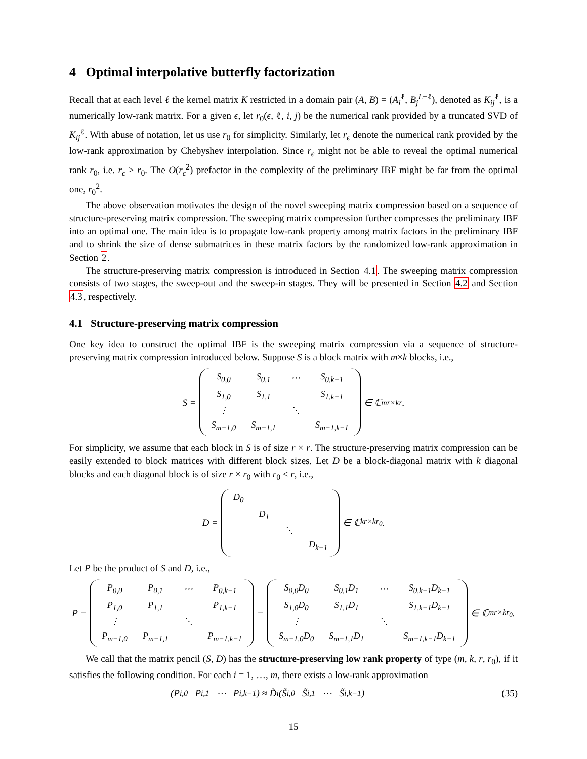4 Optimal interpolative butterfly factorization
Recall that at each level ℓ the kernel matrix K restricted in a domain pair (A, B) = (A<sub>i</sub><sup>ℓ</sup>, B<sub>j</sub><sup>L−ℓ</sup>), denoted as K<sub>ij</sub><sup>ℓ</sup>, is a numerically low-rank matrix. For a given ϵ, let r<sub>0</sub>(ϵ, ℓ, i, j) be the numerical rank provided by a truncated SVD of K<sub>ij</sub><sup>ℓ</sup>. With abuse of notation, let us use r<sub>0</sub> for simplicity. Similarly, let r<sub>ϵ</sub> denote the numerical rank provided by the low-rank approximation by Chebyshev interpolation. Since r<sub>ϵ</sub> might not be able to reveal the optimal numerical rank r<sub>0</sub>, i.e. r<sub>ϵ</sub> > r<sub>0</sub>. The O(r<sub>ϵ</sub><sup>2</sup>) prefactor in the complexity of the preliminary IBF might be far from the optimal one, r<sub>0</sub><sup>2</sup>.
The above observation motivates the design of the novel sweeping matrix compression based on a sequence of structure-preserving matrix compression. The sweeping matrix compression further compresses the preliminary IBF into an optimal one. The main idea is to propagate low-rank property among matrix factors in the preliminary IBF and to shrink the size of dense submatrices in these matrix factors by the randomized low-rank approximation in Section 2.
The structure-preserving matrix compression is introduced in Section 4.1. The sweeping matrix compression consists of two stages, the sweep-out and the sweep-in stages. They will be presented in Section 4.2 and Section 4.3, respectively.
4.1 Structure-preserving matrix compression
One key idea to construct the optimal IBF is the sweeping matrix compression via a sequence of structure-preserving matrix compression introduced below. Suppose S is a block matrix with m×k blocks, i.e.,
S =
| S<sub>0,0</sub> | S<sub>0,1</sub> | ⋯ | S<sub>0,k−1</sub> |
| S<sub>1,0</sub> | S<sub>1,1</sub> | | S<sub>1,k−1</sub> |
| ⋮ | | ⋱ | |
| S<sub>m−1,0</sub> | S<sub>m−1,1</sub> | | S<sub>m−1,k−1</sub> |
∈ ℂ<sup>mr×kr</sup>.
For simplicity, we assume that each block in S is of size r × r. The structure-preserving matrix compression can be easily extended to block matrices with different block sizes. Let D be a block-diagonal matrix with k diagonal blocks and each diagonal block is of size r × r<sub>0</sub> with r<sub>0</sub> < r, i.e.,
D =
| D<sub>0</sub> | | | |
| | D<sub>1</sub> | | |
| | | ⋱ | |
| | | | D<sub>k−1</sub> |
∈ ℂ<sup>kr×kr<sub>0</sub></sup>.
Let P be the product of S and D, i.e.,
P =
| P<sub>0,0</sub> | P<sub>0,1</sub> | ⋯ | P<sub>0,k−1</sub> |
| P<sub>1,0</sub> | P<sub>1,1</sub> | | P<sub>1,k−1</sub> |
| ⋮ | | ⋱ | |
| P<sub>m−1,0</sub> | P<sub>m−1,1</sub> | | P<sub>m−1,k−1</sub> |
=
| S<sub>0,0</sub>D<sub>0</sub> | S<sub>0,1</sub>D<sub>1</sub> | ⋯ | S<sub>0,k−1</sub>D<sub>k−1</sub> |
| S<sub>1,0</sub>D<sub>0</sub> | S<sub>1,1</sub>D<sub>1</sub> | | S<sub>1,k−1</sub>D<sub>k−1</sub> |
| ⋮ | | ⋱ | |
| S<sub>m−1,0</sub>D<sub>0</sub> | S<sub>m−1,1</sub>D<sub>1</sub> | | S<sub>m−1,k−1</sub>D<sub>k−1</sub> |
∈ ℂ<sup>mr×kr<sub>0</sub></sup>.
We call that the matrix pencil (S, D) has the structure-preserving low rank property of type (m, k, r, r<sub>0</sub>), if it satisfies the following condition. For each i = 1, …, m, there exists a low-rank approximation
(P<sub>i,0</sub> P<sub>i,1</sub> ⋯ P<sub>i,k−1</sub>) ≈ D̃<sub>i</sub> (S̃<sub>i,0</sub> S̃<sub>i,1</sub> ⋯ S̃<sub>i,k−1</sub>) (35)
15